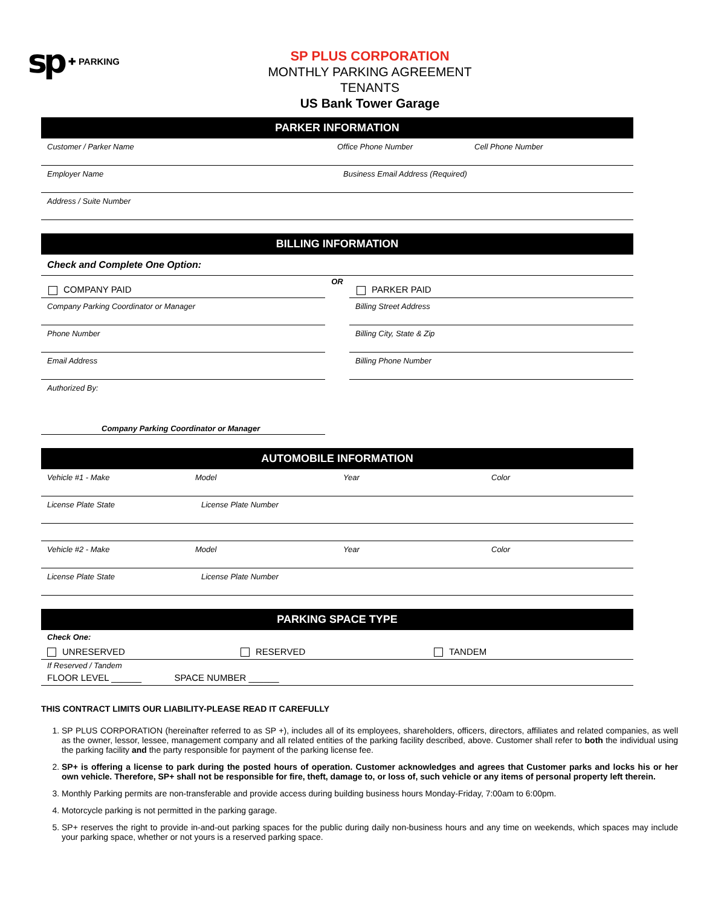sp ✚ PARKING
SP PLUS CORPORATION
MONTHLY PARKING AGREEMENT
TENANTS
US Bank Tower Garage
PARKER INFORMATION
Customer / Parker Name Office Phone Number Cell Phone Number
Employer Name Business Email Address (Required)
Address / Suite Number
BILLING INFORMATION
Check and Complete One Option:
COMPANY PAID
Company Parking Coordinator or Manager
Phone Number
Email Address
Authorized By:
Company Parking Coordinator or Manager
OR
PARKER PAID
Billing Street Address
Billing City, State & Zip
Billing Phone Number
AUTOMOBILE INFORMATION
Vehicle #1 - Make Model Year Color
License Plate State License Plate Number
Vehicle #2 - Make Model Year Color
License Plate State License Plate Number
PARKING SPACE TYPE
Check One:
UNRESERVED RESERVED TANDEM
If Reserved / Tandem
FLOOR LEVEL ______ SPACE NUMBER ______
THIS CONTRACT LIMITS OUR LIABILITY-PLEASE READ IT CAREFULLY
1. SP PLUS CORPORATION (hereinafter referred to as SP +), includes all of its employees, shareholders, officers, directors, affiliates and related companies, as well as the owner, lessor, lessee, management company and all related entities of the parking facility described, above. Customer shall refer to both the individual using the parking facility and the party responsible for payment of the parking license fee.
2. SP+ is offering a license to park during the posted hours of operation. Customer acknowledges and agrees that Customer parks and locks his or her own vehicle. Therefore, SP+ shall not be responsible for fire, theft, damage to, or loss of, such vehicle or any items of personal property left therein.
3. Monthly Parking permits are non-transferable and provide access during building business hours Monday-Friday, 7:00am to 6:00pm.
4. Motorcycle parking is not permitted in the parking garage.
5. SP+ reserves the right to provide in-and-out parking spaces for the public during daily non-business hours and any time on weekends, which spaces may include your parking space, whether or not yours is a reserved parking space.